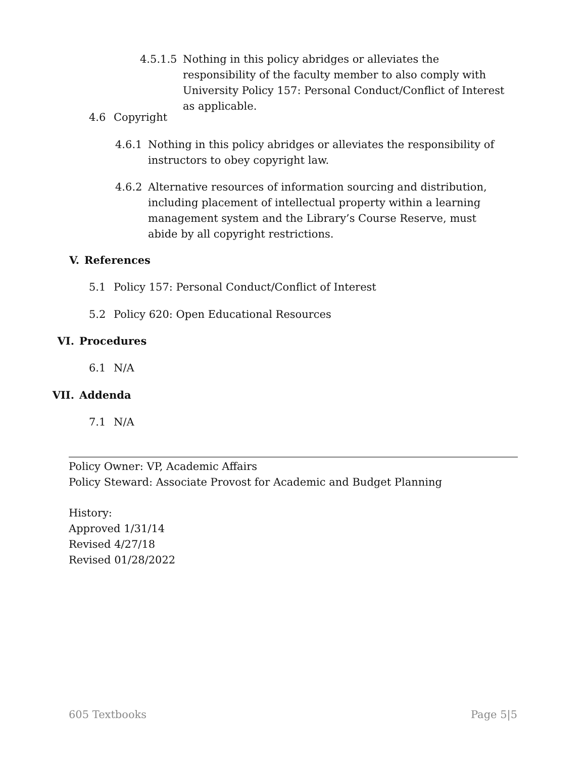4.5.1.5 Nothing in this policy abridges or alleviates the responsibility of the faculty member to also comply with University Policy 157: Personal Conduct/Conflict of Interest as applicable.
4.6 Copyright
4.6.1 Nothing in this policy abridges or alleviates the responsibility of instructors to obey copyright law.
4.6.2 Alternative resources of information sourcing and distribution, including placement of intellectual property within a learning management system and the Library’s Course Reserve, must abide by all copyright restrictions.
V. References
5.1 Policy 157: Personal Conduct/Conflict of Interest
5.2 Policy 620: Open Educational Resources
VI. Procedures
6.1 N/A
VII. Addenda
7.1 N/A
Policy Owner: VP, Academic Affairs
Policy Steward: Associate Provost for Academic and Budget Planning
History:
Approved 1/31/14
Revised 4/27/18
Revised 01/28/2022
605 Textbooks Page 5|5